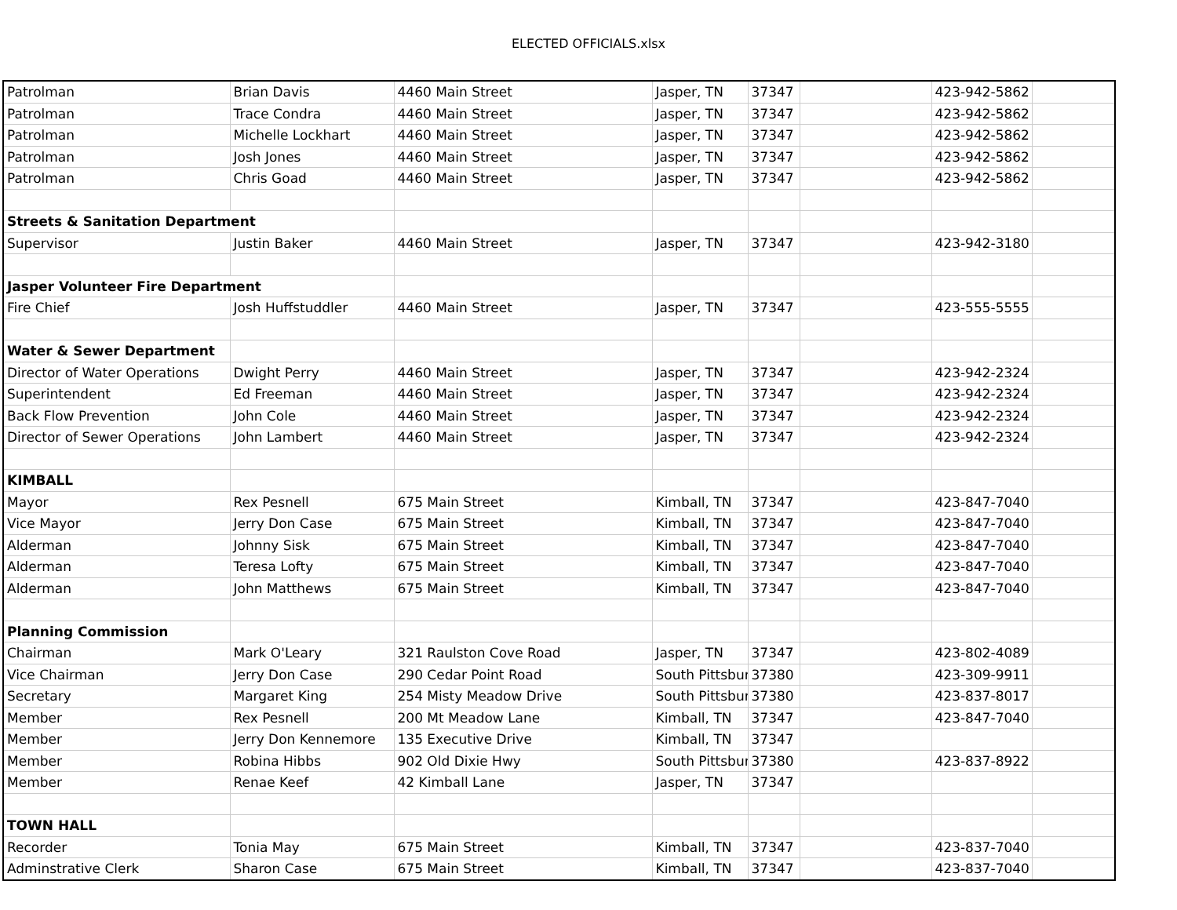ELECTED OFFICIALS.xlsx
| Patrolman | Brian Davis | 4460 Main Street | Jasper, TN | 37347 | | 423-942-5862 | |
| Patrolman | Trace Condra | 4460 Main Street | Jasper, TN | 37347 | | 423-942-5862 | |
| Patrolman | Michelle Lockhart | 4460 Main Street | Jasper, TN | 37347 | | 423-942-5862 | |
| Patrolman | Josh Jones | 4460 Main Street | Jasper, TN | 37347 | | 423-942-5862 | |
| Patrolman | Chris Goad | 4460 Main Street | Jasper, TN | 37347 | | 423-942-5862 | |
| Streets & Sanitation Department | | | | | | | |
| Supervisor | Justin Baker | 4460 Main Street | Jasper, TN | 37347 | | 423-942-3180 | |
| Jasper Volunteer Fire Department | | | | | | | |
| Fire Chief | Josh Huffstuddler | 4460 Main Street | Jasper, TN | 37347 | | 423-555-5555 | |
| Water & Sewer Department | | | | | | | |
| Director of Water Operations | Dwight Perry | 4460 Main Street | Jasper, TN | 37347 | | 423-942-2324 | |
| Superintendent | Ed Freeman | 4460 Main Street | Jasper, TN | 37347 | | 423-942-2324 | |
| Back Flow Prevention | John Cole | 4460 Main Street | Jasper, TN | 37347 | | 423-942-2324 | |
| Director of Sewer Operations | John Lambert | 4460 Main Street | Jasper, TN | 37347 | | 423-942-2324 | |
| KIMBALL | | | | | | | |
| Mayor | Rex Pesnell | 675 Main Street | Kimball, TN | 37347 | | 423-847-7040 | |
| Vice Mayor | Jerry Don Case | 675 Main Street | Kimball, TN | 37347 | | 423-847-7040 | |
| Alderman | Johnny Sisk | 675 Main Street | Kimball, TN | 37347 | | 423-847-7040 | |
| Alderman | Teresa Lofty | 675 Main Street | Kimball, TN | 37347 | | 423-847-7040 | |
| Alderman | John Matthews | 675 Main Street | Kimball, TN | 37347 | | 423-847-7040 | |
| Planning Commission | | | | | | | |
| Chairman | Mark O'Leary | 321 Raulston Cove Road | Jasper, TN | 37347 | | 423-802-4089 | |
| Vice Chairman | Jerry Don Case | 290 Cedar Point Road | South Pittsbur | 37380 | | 423-309-9911 | |
| Secretary | Margaret King | 254 Misty Meadow Drive | South Pittsbur | 37380 | | 423-837-8017 | |
| Member | Rex Pesnell | 200 Mt Meadow Lane | Kimball, TN | 37347 | | 423-847-7040 | |
| Member | Jerry Don Kennemore | 135 Executive Drive | Kimball, TN | 37347 | | | |
| Member | Robina Hibbs | 902 Old Dixie Hwy | South Pittsbur | 37380 | | 423-837-8922 | |
| Member | Renae Keef | 42 Kimball Lane | Jasper, TN | 37347 | | | |
| TOWN HALL | | | | | | | |
| Recorder | Tonia May | 675 Main Street | Kimball, TN | 37347 | | 423-837-7040 | |
| Adminstrative Clerk | Sharon Case | 675 Main Street | Kimball, TN | 37347 | | 423-837-7040 | |